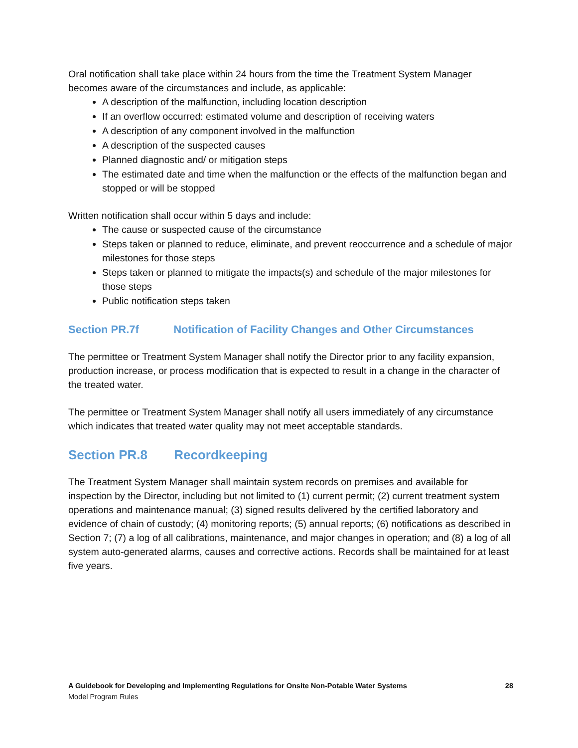Oral notification shall take place within 24 hours from the time the Treatment System Manager becomes aware of the circumstances and include, as applicable:
A description of the malfunction, including location description
If an overflow occurred: estimated volume and description of receiving waters
A description of any component involved in the malfunction
A description of the suspected causes
Planned diagnostic and/ or mitigation steps
The estimated date and time when the malfunction or the effects of the malfunction began and stopped or will be stopped
Written notification shall occur within 5 days and include:
The cause or suspected cause of the circumstance
Steps taken or planned to reduce, eliminate, and prevent reoccurrence and a schedule of major milestones for those steps
Steps taken or planned to mitigate the impacts(s) and schedule of the major milestones for those steps
Public notification steps taken
Section PR.7f Notification of Facility Changes and Other Circumstances
The permittee or Treatment System Manager shall notify the Director prior to any facility expansion, production increase, or process modification that is expected to result in a change in the character of the treated water.
The permittee or Treatment System Manager shall notify all users immediately of any circumstance which indicates that treated water quality may not meet acceptable standards.
Section PR.8 Recordkeeping
The Treatment System Manager shall maintain system records on premises and available for inspection by the Director, including but not limited to (1) current permit; (2) current treatment system operations and maintenance manual; (3) signed results delivered by the certified laboratory and evidence of chain of custody; (4) monitoring reports; (5) annual reports; (6) notifications as described in Section 7; (7) a log of all calibrations, maintenance, and major changes in operation; and (8) a log of all system auto-generated alarms, causes and corrective actions. Records shall be maintained for at least five years.
A Guidebook for Developing and Implementing Regulations for Onsite Non-Potable Water Systems
Model Program Rules
28